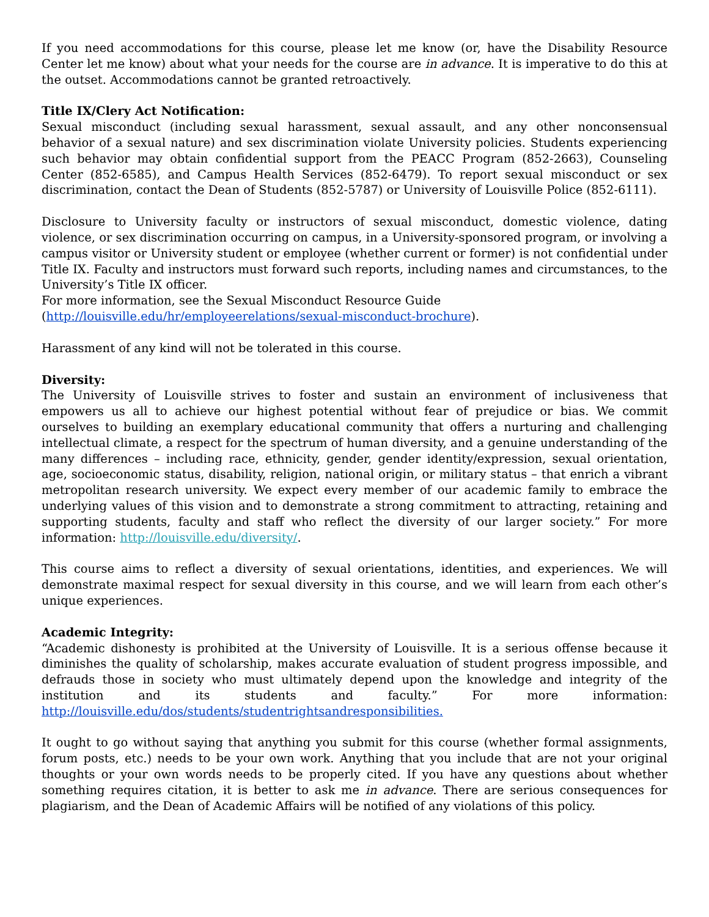If you need accommodations for this course, please let me know (or, have the Disability Resource Center let me know) about what your needs for the course are in advance. It is imperative to do this at the outset. Accommodations cannot be granted retroactively.
Title IX/Clery Act Notification:
Sexual misconduct (including sexual harassment, sexual assault, and any other nonconsensual behavior of a sexual nature) and sex discrimination violate University policies. Students experiencing such behavior may obtain confidential support from the PEACC Program (852-2663), Counseling Center (852-6585), and Campus Health Services (852-6479). To report sexual misconduct or sex discrimination, contact the Dean of Students (852-5787) or University of Louisville Police (852-6111).
Disclosure to University faculty or instructors of sexual misconduct, domestic violence, dating violence, or sex discrimination occurring on campus, in a University-sponsored program, or involving a campus visitor or University student or employee (whether current or former) is not confidential under Title IX. Faculty and instructors must forward such reports, including names and circumstances, to the University’s Title IX officer.
For more information, see the Sexual Misconduct Resource Guide
(http://louisville.edu/hr/employeerelations/sexual-misconduct-brochure).
Harassment of any kind will not be tolerated in this course.
Diversity:
The University of Louisville strives to foster and sustain an environment of inclusiveness that empowers us all to achieve our highest potential without fear of prejudice or bias. We commit ourselves to building an exemplary educational community that offers a nurturing and challenging intellectual climate, a respect for the spectrum of human diversity, and a genuine understanding of the many differences – including race, ethnicity, gender, gender identity/expression, sexual orientation, age, socioeconomic status, disability, religion, national origin, or military status – that enrich a vibrant metropolitan research university. We expect every member of our academic family to embrace the underlying values of this vision and to demonstrate a strong commitment to attracting, retaining and supporting students, faculty and staff who reflect the diversity of our larger society.” For more information: http://louisville.edu/diversity/.
This course aims to reflect a diversity of sexual orientations, identities, and experiences. We will demonstrate maximal respect for sexual diversity in this course, and we will learn from each other’s unique experiences.
Academic Integrity:
“Academic dishonesty is prohibited at the University of Louisville. It is a serious offense because it diminishes the quality of scholarship, makes accurate evaluation of student progress impossible, and defrauds those in society who must ultimately depend upon the knowledge and integrity of the institution and its students and faculty.” For more information: http://louisville.edu/dos/students/studentrightsandresponsibilities.
It ought to go without saying that anything you submit for this course (whether formal assignments, forum posts, etc.) needs to be your own work. Anything that you include that are not your original thoughts or your own words needs to be properly cited. If you have any questions about whether something requires citation, it is better to ask me in advance. There are serious consequences for plagiarism, and the Dean of Academic Affairs will be notified of any violations of this policy.